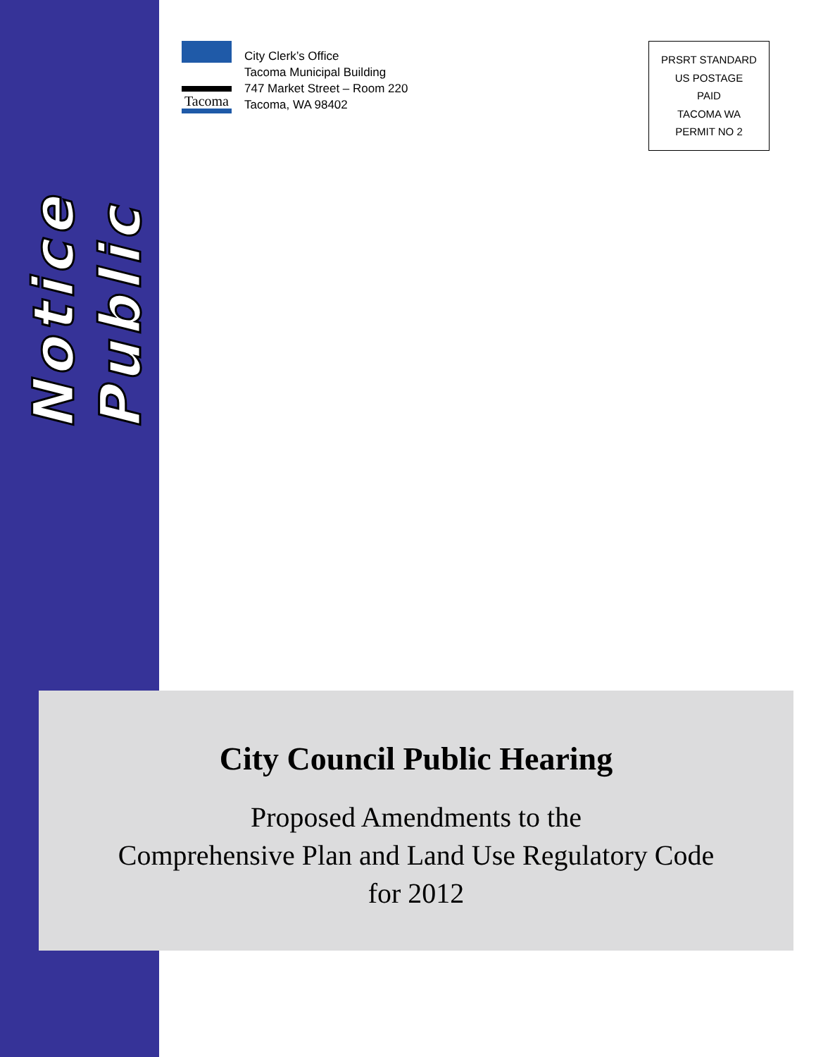Public
Notice
Tacoma
City Clerk’s Office
Tacoma Municipal Building
747 Market Street – Room 220
Tacoma, WA 98402
PRSRT STANDARD
US POSTAGE
PAID
TACOMA WA
PERMIT NO 2
City Council Public Hearing
Proposed Amendments to the
Comprehensive Plan and Land Use Regulatory Code
for 2012